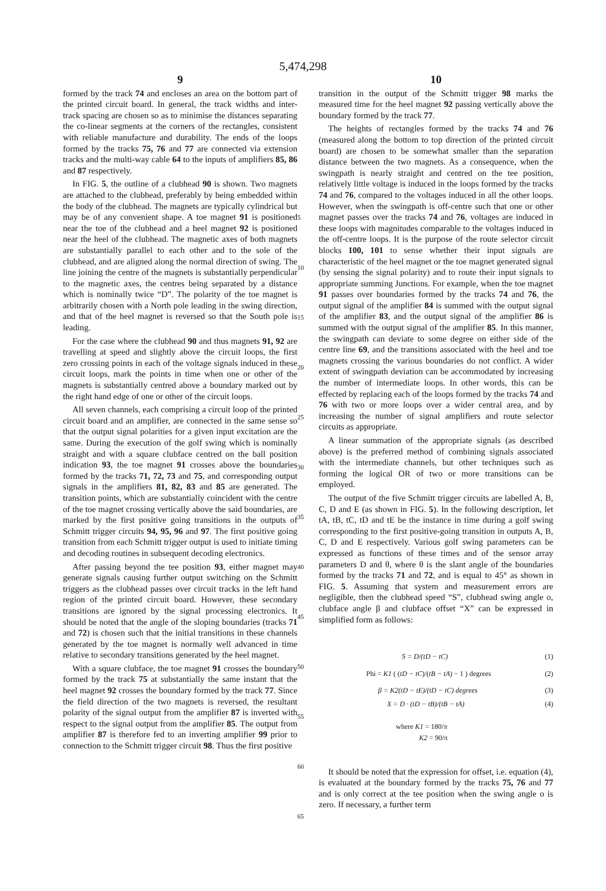5,474,298
9
formed by the track 74 and encloses an area on the bottom part of the printed circuit board. In general, the track widths and inter-track spacing are chosen so as to minimise the distances separating the co-linear segments at the corners of the rectangles, consistent with reliable manufacture and durability. The ends of the loops formed by the tracks 75, 76 and 77 are connected via extension tracks and the multi-way cable 64 to the inputs of amplifiers 85, 86 and 87 respectively.
In FIG. 5, the outline of a clubhead 90 is shown. Two magnets are attached to the clubhead, preferably by being embedded within the body of the clubhead. The magnets are typically cylindrical but may be of any convenient shape. A toe magnet 91 is positioned near the toe of the clubhead and a heel magnet 92 is positioned near the heel of the clubhead. The magnetic axes of both magnets are substantially parallel to each other and to the sole of the clubhead, and are aligned along the normal direction of swing. The line joining the centre of the magnets is substantially perpendicular to the magnetic axes, the centres being separated by a distance which is nominally twice “D”. The polarity of the toe magnet is arbitrarily chosen with a North pole leading in the swing direction, and that of the heel magnet is reversed so that the South pole is leading.
For the case where the clubhead 90 and thus magnets 91, 92 are travelling at speed and slightly above the circuit loops, the first zero crossing points in each of the voltage signals induced in these circuit loops, mark the points in time when one or other of the magnets is substantially centred above a boundary marked out by the right hand edge of one or other of the circuit loops.
All seven channels, each comprising a circuit loop of the printed circuit board and an amplifier, are connected in the same sense so that the output signal polarities for a given input excitation are the same. During the execution of the golf swing which is nominally straight and with a square clubface centred on the ball position indication 93, the toe magnet 91 crosses above the boundaries formed by the tracks 71, 72, 73 and 75, and corresponding output signals in the amplifiers 81, 82, 83 and 85 are generated. The transition points, which are substantially coincident with the centre of the toe magnet crossing vertically above the said boundaries, are marked by the first positive going transitions in the outputs of Schmitt trigger circuits 94, 95, 96 and 97. The first positive going transition from each Schmitt trigger output is used to initiate timing and decoding routines in subsequent decoding electronics.
After passing beyond the tee position 93, either magnet may generate signals causing further output switching on the Schmitt triggers as the clubhead passes over circuit tracks in the left hand region of the printed circuit board. However, these secondary transitions are ignored by the signal processing electronics. It should be noted that the angle of the sloping boundaries (tracks 71 and 72) is chosen such that the initial transitions in these channels generated by the toe magnet is normally well advanced in time relative to secondary transitions generated by the heel magnet.
With a square clubface, the toe magnet 91 crosses the boundary formed by the track 75 at substantially the same instant that the heel magnet 92 crosses the boundary formed by the track 77. Since the field direction of the two magnets is reversed, the resultant polarity of the signal output from the amplifier 87 is inverted with respect to the signal output from the amplifier 85. The output from amplifier 87 is therefore fed to an inverting amplifier 99 prior to connection to the Schmitt trigger circuit 98. Thus the first positive
5
10
15
20
25
30
35
40
45
50
55
60
65
10
transition in the output of the Schmitt trigger 98 marks the measured time for the heel magnet 92 passing vertically above the boundary formed by the track 77.
The heights of rectangles formed by the tracks 74 and 76 (measured along the bottom to top direction of the printed circuit board) are chosen to be somewhat smaller than the separation distance between the two magnets. As a consequence, when the swingpath is nearly straight and centred on the tee position, relatively little voltage is induced in the loops formed by the tracks 74 and 76, compared to the voltages induced in all the other loops. However, when the swingpath is off-centre such that one or other magnet passes over the tracks 74 and 76, voltages are induced in these loops with magnitudes comparable to the voltages induced in the off-centre loops. It is the purpose of the route selector circuit blocks 100, 101 to sense whether their input signals are characteristic of the heel magnet or the toe magnet generated signal (by sensing the signal polarity) and to route their input signals to appropriate summing Junctions. For example, when the toe magnet 91 passes over boundaries formed by the tracks 74 and 76, the output signal of the amplifier 84 is summed with the output signal of the amplifier 83, and the output signal of the amplifier 86 is summed with the output signal of the amplifier 85. In this manner, the swingpath can deviate to some degree on either side of the centre line 69, and the transitions associated with the heel and toe magnets crossing the various boundaries do not conflict. A wider extent of swingpath deviation can be accommodated by increasing the number of intermediate loops. In other words, this can be effected by replacing each of the loops formed by the tracks 74 and 76 with two or more loops over a wider central area, and by increasing the number of signal amplifiers and route selector circuits as appropriate.
A linear summation of the appropriate signals (as described above) is the preferred method of combining signals associated with the intermediate channels, but other techniques such as forming the logical OR of two or more transitions can be employed.
The output of the five Schmitt trigger circuits are labelled A, B, C, D and E (as shown in FIG. 5). In the following description, let tA, tB, tC, tD and tE be the instance in time during a golf swing corresponding to the first positive-going transition in outputs A, B, C, D and E respectively. Various golf swing parameters can be expressed as functions of these times and of the sensor array parameters D and θ, where θ is the slant angle of the boundaries formed by the tracks 71 and 72, and is equal to 45° as shown in FIG. 5. Assuming that system and measurement errors are negligible, then the clubhead speed “S”, clubhead swing angle o, clubface angle β and clubface offset “X” can be expressed in simplified form as follows:
S = D/(tD − tC) (1)
Phi = K1 ( (tD − tC)/(tB − tA) − 1 ) degrees (2)
β = K2(tD − tE)/(tD − tC) degrees (3)
X = D · (tD − tB)/(tB − tA) (4)
where K1 = 180/π
K2 = 90/π
It should be noted that the expression for offset, i.e. equation (4), is evaluated at the boundary formed by the tracks 75, 76 and 77 and is only correct at the tee position when the swing angle o is zero. If necessary, a further term